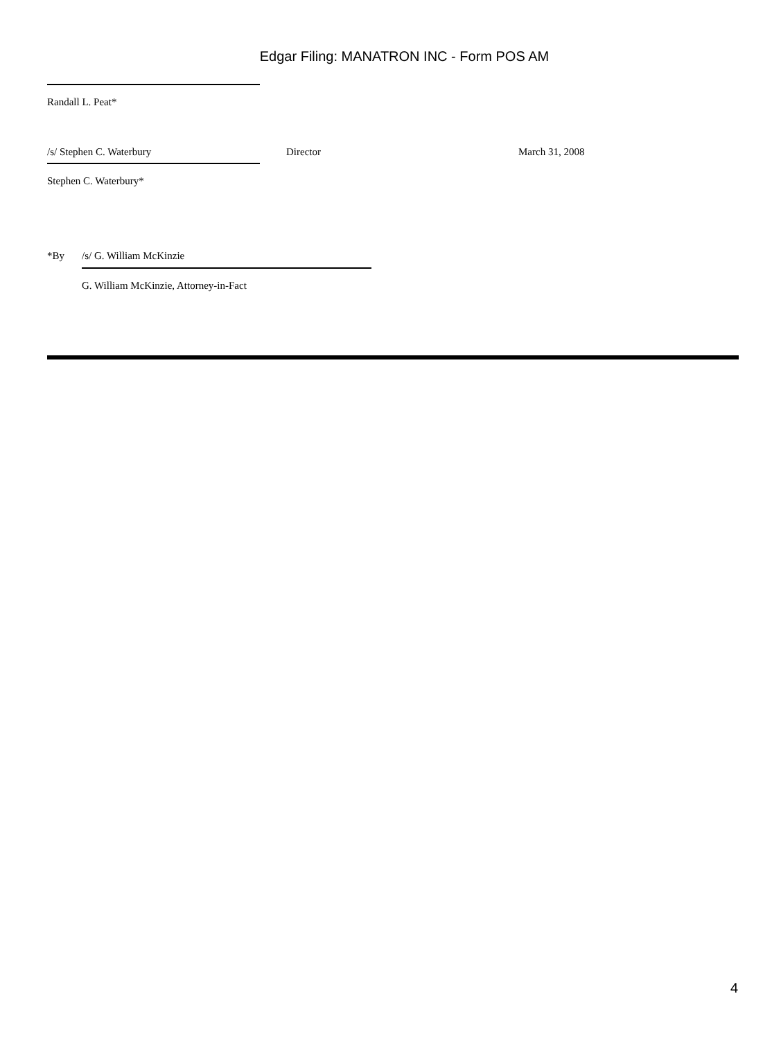Edgar Filing: MANATRON INC - Form POS AM
Randall L. Peat*
/s/ Stephen C. Waterbury Director March 31, 2008
Stephen C. Waterbury*
*By /s/ G. William McKinzie
G. William McKinzie, Attorney-in-Fact
4